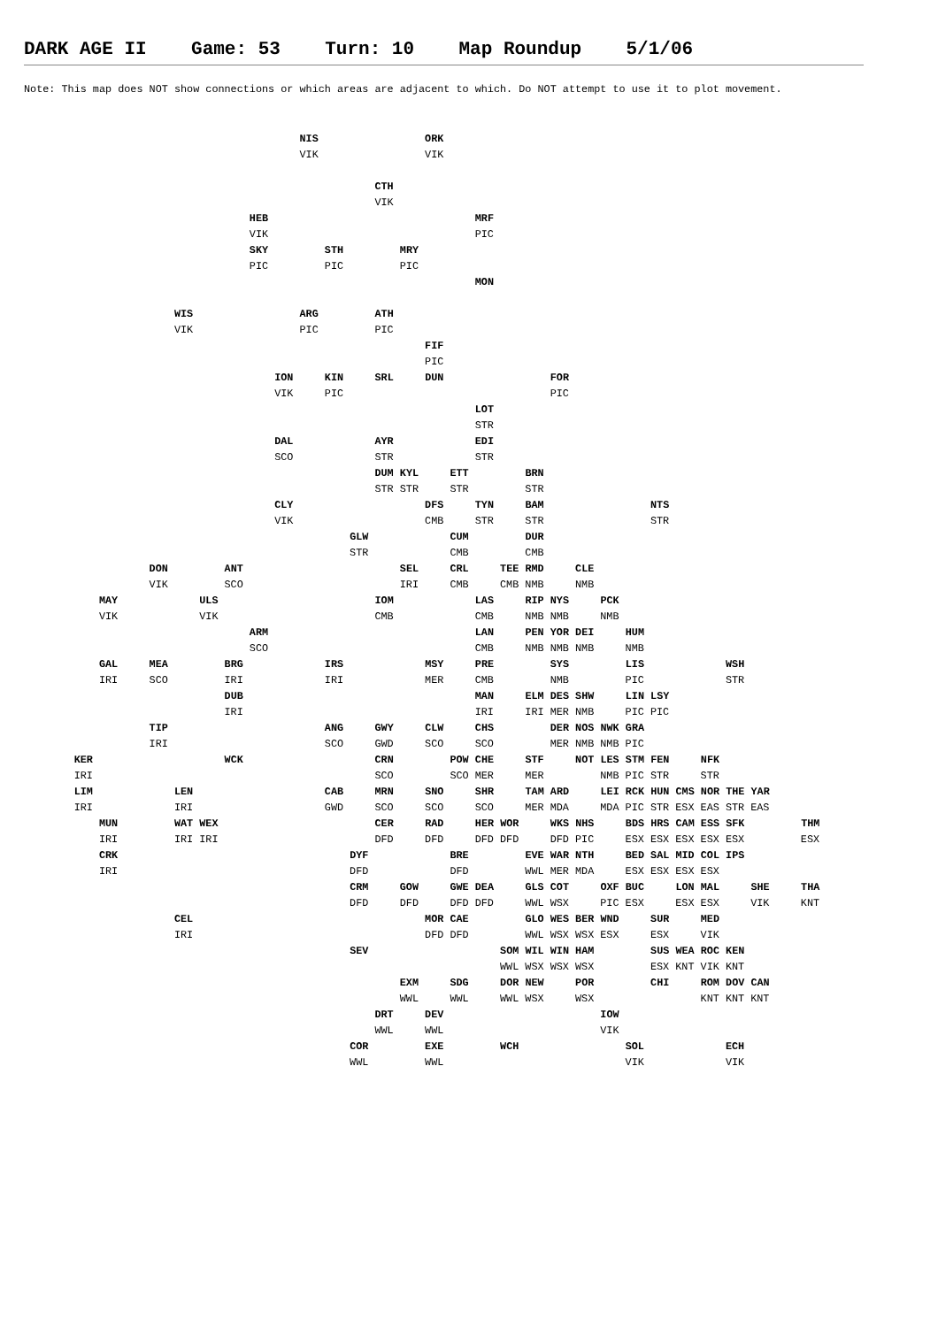DARK AGE II Game: 53 Turn: 10 Map Roundup 5/1/06
Note: This map does NOT show connections or which areas are adjacent to which. Do NOT attempt to use it to plot movement.
                                            NIS                 ORK
                                            VIK                 VIK

                                                        CTH
                                                        VIK
                                    HEB                                 MRF
                                    VIK                                 PIC
                                    SKY         STH         MRY
                                    PIC         PIC         PIC
                                                                        MON

                        WIS                 ARG         ATH
                        VIK                 PIC         PIC
                                                                FIF
                                                                PIC
                                        ION     KIN     SRL     DUN                 FOR
                                        VIK     PIC                                 PIC
                                                                        LOT
                                                                        STR
                                        DAL             AYR             EDI
                                        SCO             STR             STR
                                                        DUM KYL     ETT         BRN
                                                        STR STR     STR         STR
                                        CLY                     DFS     TYN     BAM                 NTS
                                        VIK                     CMB     STR     STR                 STR
                                                    GLW             CUM         DUR
                                                    STR             CMB         CMB
                    DON         ANT                         SEL     CRL     TEE RMD     CLE
                    VIK         SCO                         IRI     CMB     CMB NMB     NMB
            MAY             ULS                         IOM             LAS     RIP NYS     PCK
            VIK             VIK                         CMB             CMB     NMB NMB     NMB
                                    ARM                                 LAN     PEN YOR DEI     HUM
                                    SCO                                 CMB     NMB NMB NMB     NMB
            GAL     MEA         BRG             IRS             MSY     PRE         SYS         LIS             WSH
            IRI     SCO         IRI             IRI             MER     CMB         NMB         PIC             STR
                                DUB                                     MAN     ELM DES SHW     LIN LSY
                                IRI                                     IRI     IRI MER NMB     PIC PIC
                    TIP                         ANG     GWY     CLW     CHS         DER NOS NWK GRA
                    IRI                         SCO     GWD     SCO     SCO         MER NMB NMB PIC
        KER                     WCK                     CRN         POW CHE     STF     NOT LES STM FEN     NFK
        IRI                                             SCO         SCO MER     MER         NMB PIC STR     STR
        LIM             LEN                     CAB     MRN     SNO     SHR     TAM ARD     LEI RCK HUN CMS NOR THE YAR
        IRI             IRI                     GWD     SCO     SCO     SCO     MER MDA     MDA PIC STR ESX EAS STR EAS
            MUN         WAT WEX                         CER     RAD     HER WOR     WKS NHS     BDS HRS CAM ESS SFK         THM
            IRI         IRI IRI                         DFD     DFD     DFD DFD     DFD PIC     ESX ESX ESX ESX ESX         ESX
            CRK                                     DYF             BRE         EVE WAR NTH     BED SAL MID COL IPS
            IRI                                     DFD             DFD         WWL MER MDA     ESX ESX ESX ESX
                                                    CRM     GOW     GWE DEA     GLS COT     OXF BUC     LON MAL     SHE     THA
                                                    DFD     DFD     DFD DFD     WWL WSX     PIC ESX     ESX ESX     VIK     KNT
                        CEL                                     MOR CAE         GLO WES BER WND     SUR     MED
                        IRI                                     DFD DFD         WWL WSX WSX ESX     ESX     VIK
                                                    SEV                     SOM WIL WIN HAM         SUS WEA ROC KEN
                                                                            WWL WSX WSX WSX         ESX KNT VIK KNT
                                                            EXM     SDG     DOR NEW     POR         CHI     ROM DOV CAN
                                                            WWL     WWL     WWL WSX     WSX                 KNT KNT KNT
                                                        DRT     DEV                         IOW
                                                        WWL     WWL                         VIK
                                                    COR         EXE         WCH                 SOL             ECH
                                                    WWL         WWL                             VIK             VIK